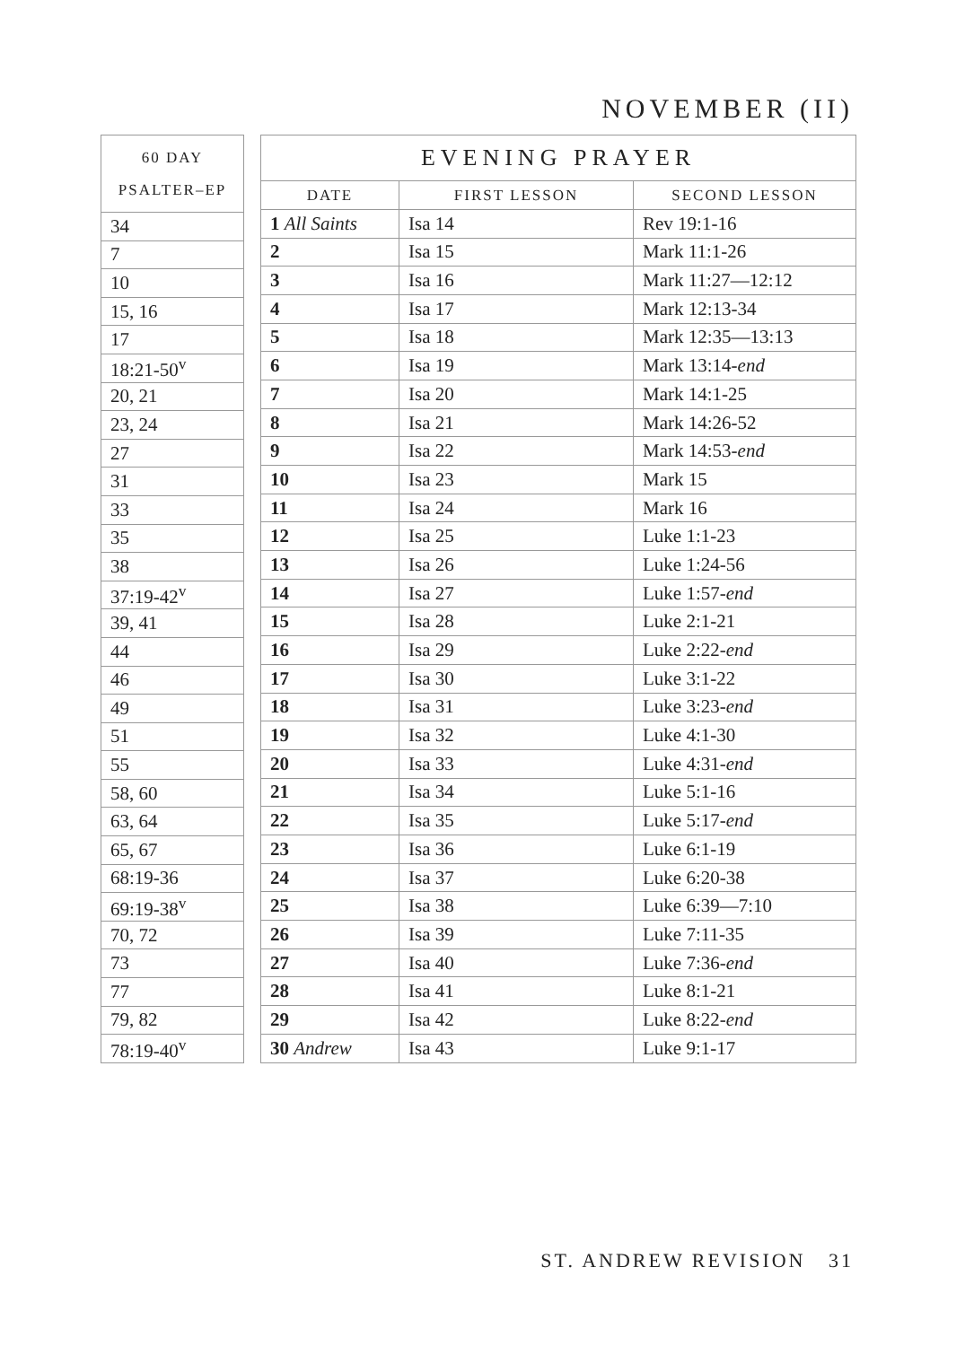NOVEMBER (II)
| 60 DAY PSALTER–EP |
| --- |
| 34 |
| 7 |
| 10 |
| 15, 16 |
| 17 |
| 18:21-50<sup>v</sup> |
| 20, 21 |
| 23, 24 |
| 27 |
| 31 |
| 33 |
| 35 |
| 38 |
| 37:19-42<sup>v</sup> |
| 39, 41 |
| 44 |
| 46 |
| 49 |
| 51 |
| 55 |
| 58, 60 |
| 63, 64 |
| 65, 67 |
| 68:19-36 |
| 69:19-38<sup>v</sup> |
| 70, 72 |
| 73 |
| 77 |
| 79, 82 |
| 78:19-40<sup>v</sup> |
| EVENING PRAYER | | |
| --- | --- | --- |
| DATE | FIRST LESSON | SECOND LESSON |
| 1 All Saints | Isa 14 | Rev 19:1-16 |
| 2 | Isa 15 | Mark 11:1-26 |
| 3 | Isa 16 | Mark 11:27—12:12 |
| 4 | Isa 17 | Mark 12:13-34 |
| 5 | Isa 18 | Mark 12:35—13:13 |
| 6 | Isa 19 | Mark 13:14- end |
| 7 | Isa 20 | Mark 14:1-25 |
| 8 | Isa 21 | Mark 14:26-52 |
| 9 | Isa 22 | Mark 14:53- end |
| 10 | Isa 23 | Mark 15 |
| 11 | Isa 24 | Mark 16 |
| 12 | Isa 25 | Luke 1:1-23 |
| 13 | Isa 26 | Luke 1:24-56 |
| 14 | Isa 27 | Luke 1:57- end |
| 15 | Isa 28 | Luke 2:1-21 |
| 16 | Isa 29 | Luke 2:22- end |
| 17 | Isa 30 | Luke 3:1-22 |
| 18 | Isa 31 | Luke 3:23- end |
| 19 | Isa 32 | Luke 4:1-30 |
| 20 | Isa 33 | Luke 4:31- end |
| 21 | Isa 34 | Luke 5:1-16 |
| 22 | Isa 35 | Luke 5:17- end |
| 23 | Isa 36 | Luke 6:1-19 |
| 24 | Isa 37 | Luke 6:20-38 |
| 25 | Isa 38 | Luke 6:39—7:10 |
| 26 | Isa 39 | Luke 7:11-35 |
| 27 | Isa 40 | Luke 7:36- end |
| 28 | Isa 41 | Luke 8:1-21 |
| 29 | Isa 42 | Luke 8:22- end |
| 30 Andrew | Isa 43 | Luke 9:1-17 |
ST. ANDREW REVISION 31